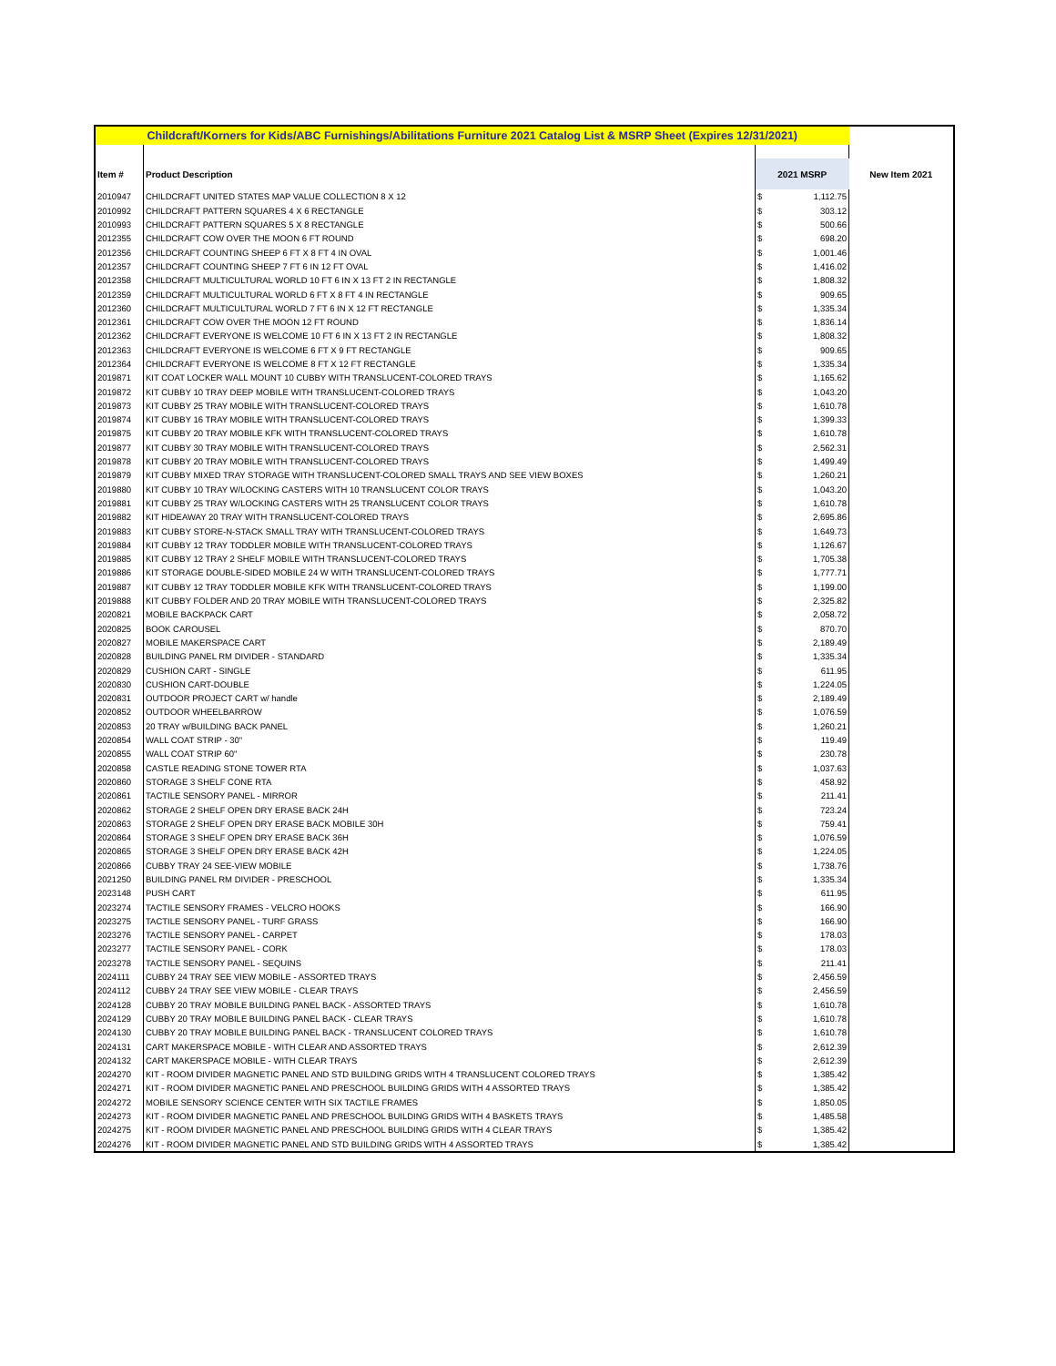| Childcraft/Korners for Kids/ABC Furnishings/Abilitations Furniture 2021 Catalog List & MSRP Sheet (Expires 12/31/2021) | | | | |
| Item # | Product Description | 2021 MSRP | | New Item 2021 |
| 2010947 | CHILDCRAFT UNITED STATES MAP VALUE COLLECTION 8 X 12 | $ | 1,112.75 | |
| 2010992 | CHILDCRAFT PATTERN SQUARES 4 X 6 RECTANGLE | $ | 303.12 | |
| 2010993 | CHILDCRAFT PATTERN SQUARES 5 X 8 RECTANGLE | $ | 500.66 | |
| 2012355 | CHILDCRAFT COW OVER THE MOON 6 FT ROUND | $ | 698.20 | |
| 2012356 | CHILDCRAFT COUNTING SHEEP 6 FT X 8 FT 4 IN OVAL | $ | 1,001.46 | |
| 2012357 | CHILDCRAFT COUNTING SHEEP 7 FT 6 IN 12 FT OVAL | $ | 1,416.02 | |
| 2012358 | CHILDCRAFT MULTICULTURAL WORLD 10 FT 6 IN X 13 FT 2 IN RECTANGLE | $ | 1,808.32 | |
| 2012359 | CHILDCRAFT MULTICULTURAL WORLD 6 FT X 8 FT 4 IN RECTANGLE | $ | 909.65 | |
| 2012360 | CHILDCRAFT MULTICULTURAL WORLD 7 FT 6 IN X 12 FT RECTANGLE | $ | 1,335.34 | |
| 2012361 | CHILDCRAFT COW OVER THE MOON 12 FT ROUND | $ | 1,836.14 | |
| 2012362 | CHILDCRAFT EVERYONE IS WELCOME 10 FT 6 IN X 13 FT 2 IN RECTANGLE | $ | 1,808.32 | |
| 2012363 | CHILDCRAFT EVERYONE IS WELCOME 6 FT X 9 FT RECTANGLE | $ | 909.65 | |
| 2012364 | CHILDCRAFT EVERYONE IS WELCOME 8 FT X 12 FT RECTANGLE | $ | 1,335.34 | |
| 2019871 | KIT COAT LOCKER WALL MOUNT 10 CUBBY WITH TRANSLUCENT-COLORED TRAYS | $ | 1,165.62 | |
| 2019872 | KIT CUBBY 10 TRAY DEEP MOBILE WITH TRANSLUCENT-COLORED TRAYS | $ | 1,043.20 | |
| 2019873 | KIT CUBBY 25 TRAY MOBILE WITH TRANSLUCENT-COLORED TRAYS | $ | 1,610.78 | |
| 2019874 | KIT CUBBY 16 TRAY MOBILE WITH TRANSLUCENT-COLORED TRAYS | $ | 1,399.33 | |
| 2019875 | KIT CUBBY 20 TRAY MOBILE KFK WITH TRANSLUCENT-COLORED TRAYS | $ | 1,610.78 | |
| 2019877 | KIT CUBBY 30 TRAY MOBILE WITH TRANSLUCENT-COLORED TRAYS | $ | 2,562.31 | |
| 2019878 | KIT CUBBY 20 TRAY MOBILE WITH TRANSLUCENT-COLORED TRAYS | $ | 1,499.49 | |
| 2019879 | KIT CUBBY MIXED TRAY STORAGE WITH TRANSLUCENT-COLORED SMALL TRAYS AND SEE VIEW BOXES | $ | 1,260.21 | |
| 2019880 | KIT CUBBY 10 TRAY W/LOCKING CASTERS WITH 10 TRANSLUCENT COLOR TRAYS | $ | 1,043.20 | |
| 2019881 | KIT CUBBY 25 TRAY W/LOCKING CASTERS WITH 25 TRANSLUCENT COLOR TRAYS | $ | 1,610.78 | |
| 2019882 | KIT HIDEAWAY 20 TRAY WITH TRANSLUCENT-COLORED TRAYS | $ | 2,695.86 | |
| 2019883 | KIT CUBBY STORE-N-STACK SMALL TRAY WITH TRANSLUCENT-COLORED TRAYS | $ | 1,649.73 | |
| 2019884 | KIT CUBBY 12 TRAY TODDLER MOBILE WITH TRANSLUCENT-COLORED TRAYS | $ | 1,126.67 | |
| 2019885 | KIT CUBBY 12 TRAY 2 SHELF MOBILE WITH TRANSLUCENT-COLORED TRAYS | $ | 1,705.38 | |
| 2019886 | KIT STORAGE DOUBLE-SIDED MOBILE 24 W WITH TRANSLUCENT-COLORED TRAYS | $ | 1,777.71 | |
| 2019887 | KIT CUBBY 12 TRAY TODDLER MOBILE KFK WITH TRANSLUCENT-COLORED TRAYS | $ | 1,199.00 | |
| 2019888 | KIT CUBBY FOLDER AND 20 TRAY MOBILE WITH TRANSLUCENT-COLORED TRAYS | $ | 2,325.82 | |
| 2020821 | MOBILE BACKPACK CART | $ | 2,058.72 | |
| 2020825 | BOOK CAROUSEL | $ | 870.70 | |
| 2020827 | MOBILE MAKERSPACE CART | $ | 2,189.49 | |
| 2020828 | BUILDING PANEL RM DIVIDER - STANDARD | $ | 1,335.34 | |
| 2020829 | CUSHION CART - SINGLE | $ | 611.95 | |
| 2020830 | CUSHION CART-DOUBLE | $ | 1,224.05 | |
| 2020831 | OUTDOOR PROJECT CART w/ handle | $ | 2,189.49 | |
| 2020852 | OUTDOOR WHEELBARROW | $ | 1,076.59 | |
| 2020853 | 20 TRAY w/BUILDING BACK PANEL | $ | 1,260.21 | |
| 2020854 | WALL COAT STRIP - 30" | $ | 119.49 | |
| 2020855 | WALL COAT STRIP 60" | $ | 230.78 | |
| 2020858 | CASTLE READING STONE TOWER RTA | $ | 1,037.63 | |
| 2020860 | STORAGE 3 SHELF CONE RTA | $ | 458.92 | |
| 2020861 | TACTILE SENSORY PANEL - MIRROR | $ | 211.41 | |
| 2020862 | STORAGE 2 SHELF OPEN DRY ERASE BACK 24H | $ | 723.24 | |
| 2020863 | STORAGE 2 SHELF OPEN DRY ERASE BACK MOBILE 30H | $ | 759.41 | |
| 2020864 | STORAGE 3 SHELF OPEN DRY ERASE BACK 36H | $ | 1,076.59 | |
| 2020865 | STORAGE 3 SHELF OPEN DRY ERASE BACK 42H | $ | 1,224.05 | |
| 2020866 | CUBBY TRAY 24 SEE-VIEW MOBILE | $ | 1,738.76 | |
| 2021250 | BUILDING PANEL RM DIVIDER - PRESCHOOL | $ | 1,335.34 | |
| 2023148 | PUSH CART | $ | 611.95 | |
| 2023274 | TACTILE SENSORY FRAMES - VELCRO HOOKS | $ | 166.90 | |
| 2023275 | TACTILE SENSORY PANEL - TURF GRASS | $ | 166.90 | |
| 2023276 | TACTILE SENSORY PANEL - CARPET | $ | 178.03 | |
| 2023277 | TACTILE SENSORY PANEL - CORK | $ | 178.03 | |
| 2023278 | TACTILE SENSORY PANEL - SEQUINS | $ | 211.41 | |
| 2024111 | CUBBY 24 TRAY SEE VIEW MOBILE - ASSORTED TRAYS | $ | 2,456.59 | |
| 2024112 | CUBBY 24 TRAY SEE VIEW MOBILE - CLEAR TRAYS | $ | 2,456.59 | |
| 2024128 | CUBBY 20 TRAY MOBILE BUILDING PANEL BACK - ASSORTED TRAYS | $ | 1,610.78 | |
| 2024129 | CUBBY 20 TRAY MOBILE BUILDING PANEL BACK - CLEAR TRAYS | $ | 1,610.78 | |
| 2024130 | CUBBY 20 TRAY MOBILE BUILDING PANEL BACK - TRANSLUCENT COLORED TRAYS | $ | 1,610.78 | |
| 2024131 | CART MAKERSPACE MOBILE - WITH CLEAR AND ASSORTED TRAYS | $ | 2,612.39 | |
| 2024132 | CART MAKERSPACE MOBILE - WITH CLEAR TRAYS | $ | 2,612.39 | |
| 2024270 | KIT - ROOM DIVIDER MAGNETIC PANEL AND STD BUILDING GRIDS WITH 4 TRANSLUCENT COLORED TRAYS | $ | 1,385.42 | |
| 2024271 | KIT - ROOM DIVIDER MAGNETIC PANEL AND PRESCHOOL BUILDING GRIDS WITH 4 ASSORTED TRAYS | $ | 1,385.42 | |
| 2024272 | MOBILE SENSORY SCIENCE CENTER WITH SIX TACTILE FRAMES | $ | 1,850.05 | |
| 2024273 | KIT - ROOM DIVIDER MAGNETIC PANEL AND PRESCHOOL BUILDING GRIDS WITH 4 BASKETS TRAYS | $ | 1,485.58 | |
| 2024275 | KIT - ROOM DIVIDER MAGNETIC PANEL AND PRESCHOOL BUILDING GRIDS WITH 4 CLEAR TRAYS | $ | 1,385.42 | |
| 2024276 | KIT - ROOM DIVIDER MAGNETIC PANEL AND STD BUILDING GRIDS WITH 4 ASSORTED TRAYS | $ | 1,385.42 | |